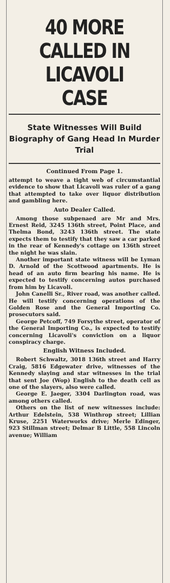40 MORE CALLED IN LICAVOLI CASE
State Witnesses Will Build Biography of Gang Head In Murder Trial
Continued From Page 1.
attempt to weave a tight web of circumstantial evidence to show that Licavoli was ruler of a gang that attempted to take over liquor distribution and gambling here.
Auto Dealer Called.
Among those subpenaed are Mr and Mrs. Ernest Reid, 3245 136th street, Point Place, and Thelma Bond, 3243 136th street. The state expects them to testify that they saw a car parked in the rear of Kennedy's cottage on 136th street the night he was slain.
Another important state witness will be Lyman D. Arnold of the Scottwood apartments. He is head of an auto firm bearing his name. He is expected to testify concerning autos purchased from him by Licavoli.
John Canelli Sr., River road, was another called. He will testify concerning operations of the Golden Rose and the General Importing Co. prosecutors said.
George Petcoff, 749 Forsythe street, operator of the General Importing Co., is expected to testify concerning Licavoli's conviction on a liquor conspiracy charge.
English Witness Included.
Robert Schwaltz, 3018 136th street and Harry Craig, 5816 Edgewater drive, witnesses of the Kennedy slaying and star witnesses in the trial that sent Joe (Wop) English to the death cell as one of the slayers, also were called.
George E. Jaeger, 3304 Darlington road, was among others called.
Others on the list of new witnesses include: Arthur Edelstein, 538 Winthrop street; Lillian Kruse, 2251 Waterworks drive; Merle Edinger, 923 Stillman street; Delmar B Little, 558 Lincoln avenue; William